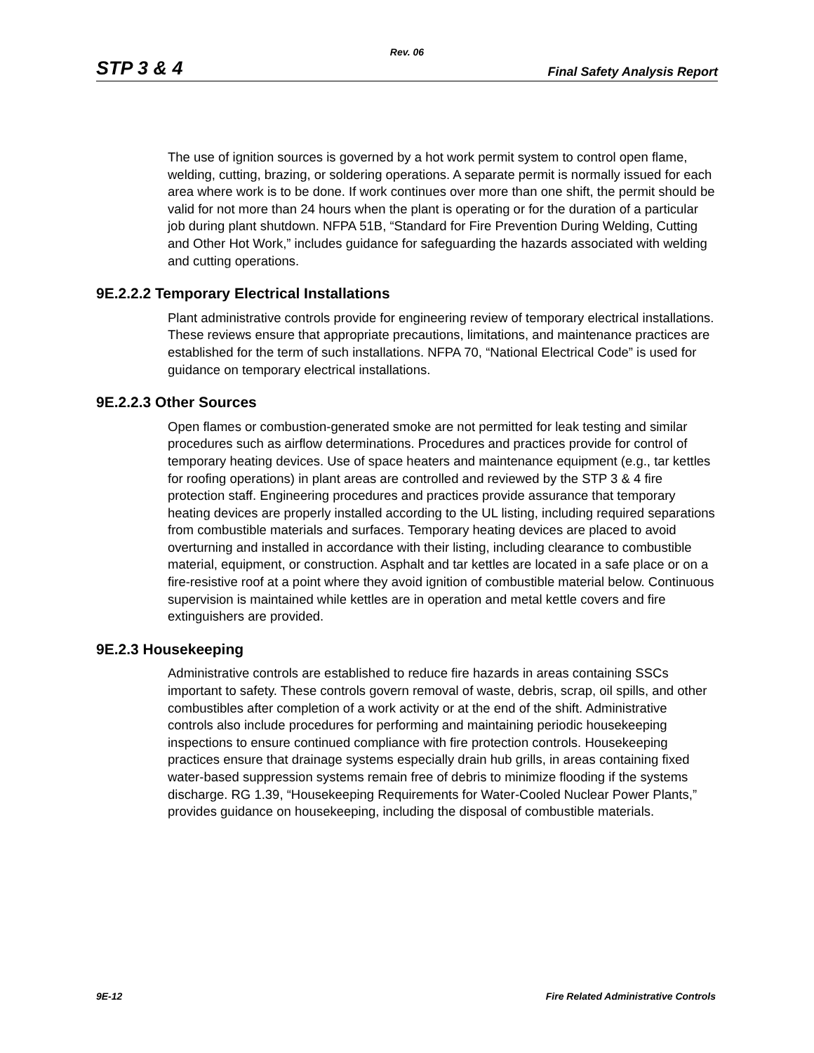Rev. 06
STP 3 & 4 Final Safety Analysis Report
The use of ignition sources is governed by a hot work permit system to control open flame, welding, cutting, brazing, or soldering operations. A separate permit is normally issued for each area where work is to be done. If work continues over more than one shift, the permit should be valid for not more than 24 hours when the plant is operating or for the duration of a particular job during plant shutdown. NFPA 51B, “Standard for Fire Prevention During Welding, Cutting and Other Hot Work,” includes guidance for safeguarding the hazards associated with welding and cutting operations.
9E.2.2.2 Temporary Electrical Installations
Plant administrative controls provide for engineering review of temporary electrical installations. These reviews ensure that appropriate precautions, limitations, and maintenance practices are established for the term of such installations. NFPA 70, “National Electrical Code” is used for guidance on temporary electrical installations.
9E.2.2.3 Other Sources
Open flames or combustion-generated smoke are not permitted for leak testing and similar procedures such as airflow determinations. Procedures and practices provide for control of temporary heating devices. Use of space heaters and maintenance equipment (e.g., tar kettles for roofing operations) in plant areas are controlled and reviewed by the STP 3 & 4 fire protection staff. Engineering procedures and practices provide assurance that temporary heating devices are properly installed according to the UL listing, including required separations from combustible materials and surfaces. Temporary heating devices are placed to avoid overturning and installed in accordance with their listing, including clearance to combustible material, equipment, or construction. Asphalt and tar kettles are located in a safe place or on a fire-resistive roof at a point where they avoid ignition of combustible material below. Continuous supervision is maintained while kettles are in operation and metal kettle covers and fire extinguishers are provided.
9E.2.3 Housekeeping
Administrative controls are established to reduce fire hazards in areas containing SSCs important to safety. These controls govern removal of waste, debris, scrap, oil spills, and other combustibles after completion of a work activity or at the end of the shift. Administrative controls also include procedures for performing and maintaining periodic housekeeping inspections to ensure continued compliance with fire protection controls. Housekeeping practices ensure that drainage systems especially drain hub grills, in areas containing fixed water-based suppression systems remain free of debris to minimize flooding if the systems discharge. RG 1.39, “Housekeeping Requirements for Water-Cooled Nuclear Power Plants,” provides guidance on housekeeping, including the disposal of combustible materials.
9E-12 Fire Related Administrative Controls